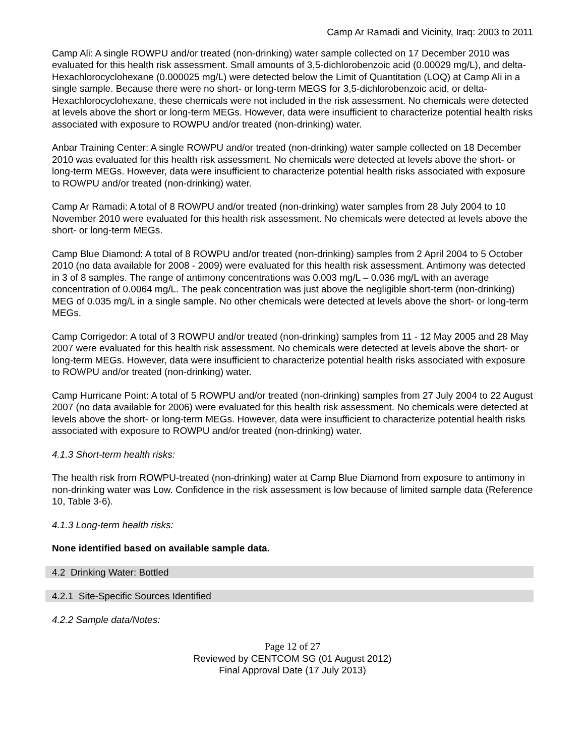Camp Ar Ramadi and Vicinity, Iraq: 2003 to 2011
Camp Ali: A single ROWPU and/or treated (non-drinking) water sample collected on 17 December 2010 was evaluated for this health risk assessment. Small amounts of 3,5-dichlorobenzoic acid (0.00029 mg/L), and delta-Hexachlorocyclohexane (0.000025 mg/L) were detected below the Limit of Quantitation (LOQ) at Camp Ali in a single sample. Because there were no short- or long-term MEGS for 3,5-dichlorobenzoic acid, or delta-Hexachlorocyclohexane, these chemicals were not included in the risk assessment. No chemicals were detected at levels above the short or long-term MEGs. However, data were insufficient to characterize potential health risks associated with exposure to ROWPU and/or treated (non-drinking) water.
Anbar Training Center: A single ROWPU and/or treated (non-drinking) water sample collected on 18 December 2010 was evaluated for this health risk assessment. No chemicals were detected at levels above the short- or long-term MEGs. However, data were insufficient to characterize potential health risks associated with exposure to ROWPU and/or treated (non-drinking) water.
Camp Ar Ramadi: A total of 8 ROWPU and/or treated (non-drinking) water samples from 28 July 2004 to 10 November 2010 were evaluated for this health risk assessment. No chemicals were detected at levels above the short- or long-term MEGs.
Camp Blue Diamond: A total of 8 ROWPU and/or treated (non-drinking) samples from 2 April 2004 to 5 October 2010 (no data available for 2008 - 2009) were evaluated for this health risk assessment. Antimony was detected in 3 of 8 samples. The range of antimony concentrations was 0.003 mg/L – 0.036 mg/L with an average concentration of 0.0064 mg/L. The peak concentration was just above the negligible short-term (non-drinking) MEG of 0.035 mg/L in a single sample. No other chemicals were detected at levels above the short- or long-term MEGs.
Camp Corrigedor: A total of 3 ROWPU and/or treated (non-drinking) samples from 11 - 12 May 2005 and 28 May 2007 were evaluated for this health risk assessment. No chemicals were detected at levels above the short- or long-term MEGs. However, data were insufficient to characterize potential health risks associated with exposure to ROWPU and/or treated (non-drinking) water.
Camp Hurricane Point: A total of 5 ROWPU and/or treated (non-drinking) samples from 27 July 2004 to 22 August 2007 (no data available for 2006) were evaluated for this health risk assessment. No chemicals were detected at levels above the short- or long-term MEGs. However, data were insufficient to characterize potential health risks associated with exposure to ROWPU and/or treated (non-drinking) water.
4.1.3 Short-term health risks:
The health risk from ROWPU-treated (non-drinking) water at Camp Blue Diamond from exposure to antimony in non-drinking water was Low. Confidence in the risk assessment is low because of limited sample data (Reference 10, Table 3-6).
4.1.3 Long-term health risks:
None identified based on available sample data.
4.2 Drinking Water: Bottled
4.2.1 Site-Specific Sources Identified
4.2.2 Sample data/Notes:
Page 12 of 27
Reviewed by CENTCOM SG (01 August 2012)
Final Approval Date (17 July 2013)